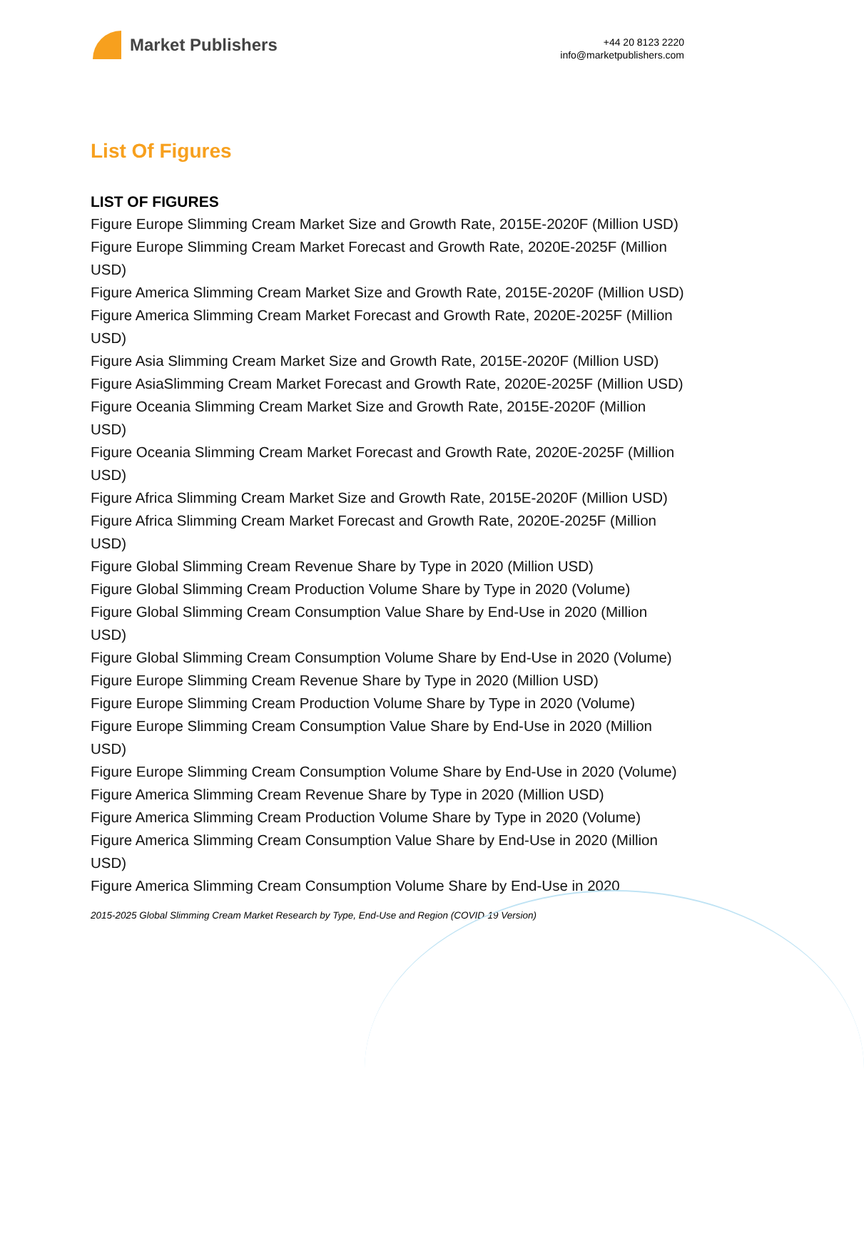Market Publishers
+44 20 8123 2220
info@marketpublishers.com
List Of Figures
LIST OF FIGURES
Figure Europe Slimming Cream Market Size and Growth Rate, 2015E-2020F (Million USD)
Figure Europe Slimming Cream Market Forecast and Growth Rate, 2020E-2025F (Million USD)
Figure America Slimming Cream Market Size and Growth Rate, 2015E-2020F (Million USD)
Figure America Slimming Cream Market Forecast and Growth Rate, 2020E-2025F (Million USD)
Figure Asia Slimming Cream Market Size and Growth Rate, 2015E-2020F (Million USD)
Figure AsiaSlimming Cream Market Forecast and Growth Rate, 2020E-2025F (Million USD)
Figure Oceania Slimming Cream Market Size and Growth Rate, 2015E-2020F (Million USD)
Figure Oceania Slimming Cream Market Forecast and Growth Rate, 2020E-2025F (Million USD)
Figure Africa Slimming Cream Market Size and Growth Rate, 2015E-2020F (Million USD)
Figure Africa Slimming Cream Market Forecast and Growth Rate, 2020E-2025F (Million USD)
Figure Global Slimming Cream Revenue Share by Type in 2020 (Million USD)
Figure Global Slimming Cream Production Volume Share by Type in 2020 (Volume)
Figure Global Slimming Cream Consumption Value Share by End-Use in 2020 (Million USD)
Figure Global Slimming Cream Consumption Volume Share by End-Use in 2020 (Volume)
Figure Europe Slimming Cream Revenue Share by Type in 2020 (Million USD)
Figure Europe Slimming Cream Production Volume Share by Type in 2020 (Volume)
Figure Europe Slimming Cream Consumption Value Share by End-Use in 2020 (Million USD)
Figure Europe Slimming Cream Consumption Volume Share by End-Use in 2020 (Volume)
Figure America Slimming Cream Revenue Share by Type in 2020 (Million USD)
Figure America Slimming Cream Production Volume Share by Type in 2020 (Volume)
Figure America Slimming Cream Consumption Value Share by End-Use in 2020 (Million USD)
Figure America Slimming Cream Consumption Volume Share by End-Use in 2020
2015-2025 Global Slimming Cream Market Research by Type, End-Use and Region (COVID-19 Version)